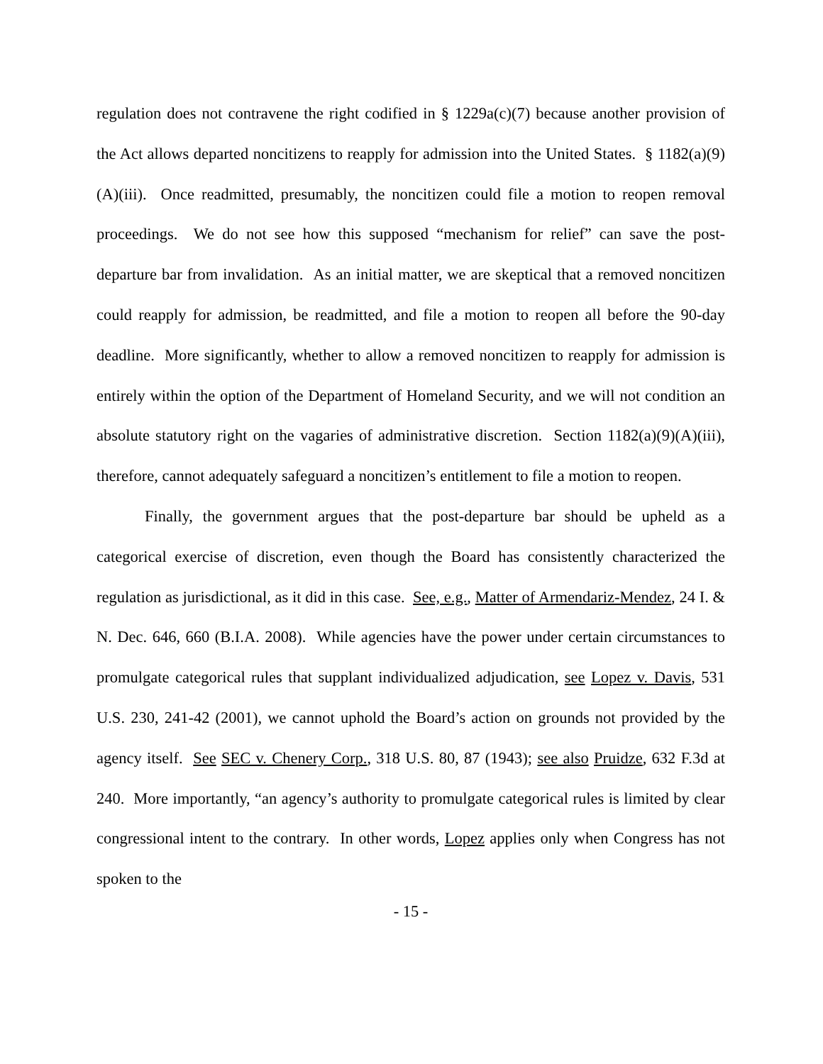regulation does not contravene the right codified in § 1229a(c)(7) because another provision of the Act allows departed noncitizens to reapply for admission into the United States. § 1182(a)(9)(A)(iii). Once readmitted, presumably, the noncitizen could file a motion to reopen removal proceedings. We do not see how this supposed “mechanism for relief” can save the post-departure bar from invalidation. As an initial matter, we are skeptical that a removed noncitizen could reapply for admission, be readmitted, and file a motion to reopen all before the 90-day deadline. More significantly, whether to allow a removed noncitizen to reapply for admission is entirely within the option of the Department of Homeland Security, and we will not condition an absolute statutory right on the vagaries of administrative discretion. Section 1182(a)(9)(A)(iii), therefore, cannot adequately safeguard a noncitizen’s entitlement to file a motion to reopen.
Finally, the government argues that the post-departure bar should be upheld as a categorical exercise of discretion, even though the Board has consistently characterized the regulation as jurisdictional, as it did in this case. See, e.g., Matter of Armendariz-Mendez, 24 I. & N. Dec. 646, 660 (B.I.A. 2008). While agencies have the power under certain circumstances to promulgate categorical rules that supplant individualized adjudication, see Lopez v. Davis, 531 U.S. 230, 241-42 (2001), we cannot uphold the Board’s action on grounds not provided by the agency itself. See SEC v. Chenery Corp., 318 U.S. 80, 87 (1943); see also Pruidze, 632 F.3d at 240. More importantly, “an agency’s authority to promulgate categorical rules is limited by clear congressional intent to the contrary. In other words, Lopez applies only when Congress has not spoken to the
- 15 -